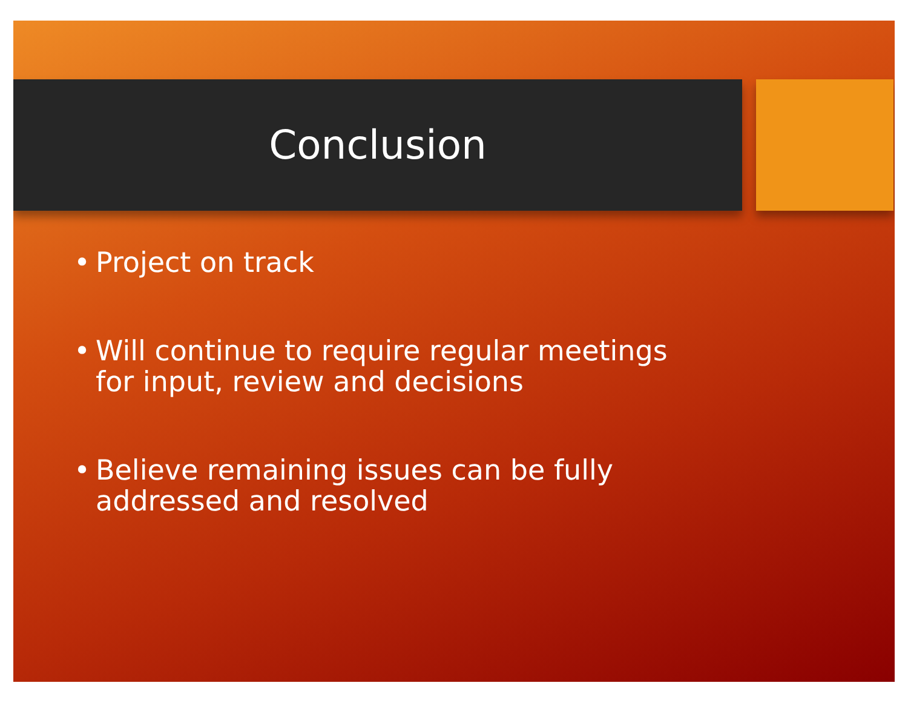Conclusion
• Project on track
• Will continue to require regular meetings for input, review and decisions
• Believe remaining issues can be fully
addressed and resolved